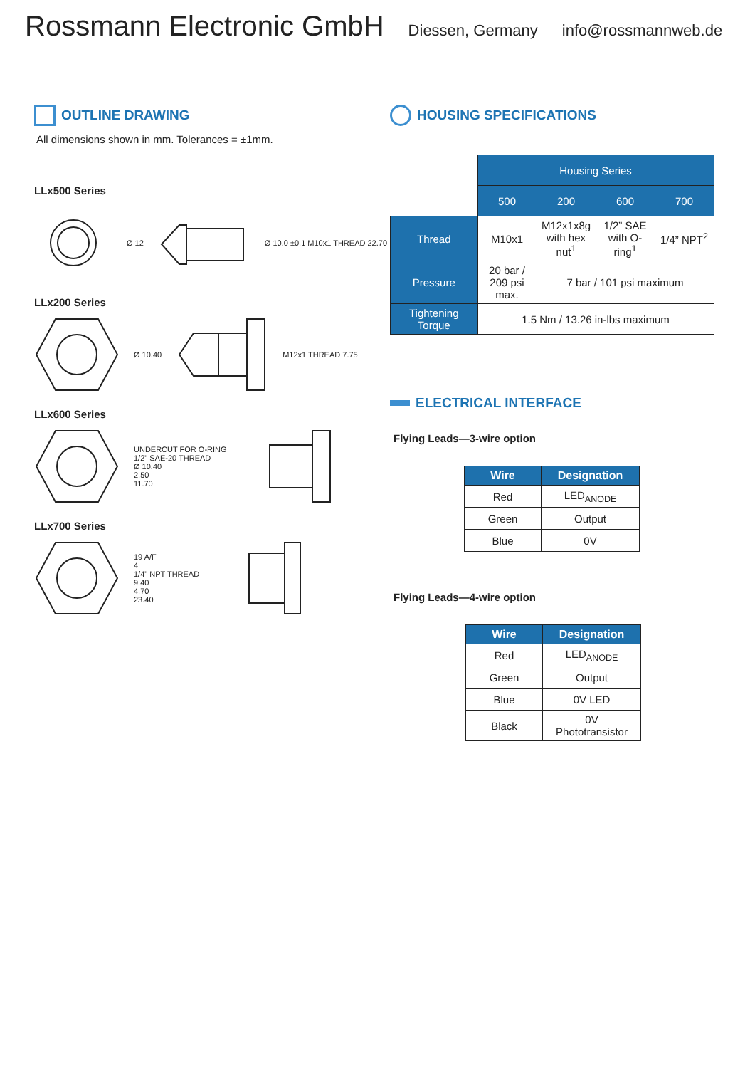Rossmann Electronic GmbH
Diessen, Germany info@rossmannweb.de
OUTLINE DRAWING
All dimensions shown in mm. Tolerances = ±1mm.
LLx500 Series
Ø 12 Ø 10.0 ±0.1 M10x1 THREAD 22.70
LLx200 Series
Ø 10.40 M12x1 THREAD 7.75
LLx600 Series
UNDERCUT FOR O-RING
1/2" SAE-20 THREAD
Ø 10.40
2.50
11.70
LLx700 Series
19 A/F
4
1/4" NPT THREAD
9.40
4.70
23.40
HOUSING SPECIFICATIONS
| | Housing Series | | | |
| | 500 | 200 | 600 | 700 |
| Thread | M10x1 | M12x1x8g with hex nut<sup>1</sup> | 1/2” SAE with O-ring<sup>1</sup> | 1/4” NPT<sup>2</sup> |
| Pressure | 20 bar / 209 psi max. | 7 bar / 101 psi maximum | | |
| Tightening Torque | 1.5 Nm / 13.26 in-lbs maximum | | | |
ELECTRICAL INTERFACE
Flying Leads—3-wire option
| Wire | Designation |
| --- | --- |
| Red | LED<sub>ANODE</sub> |
| Green | Output |
| Blue | 0V |
Flying Leads—4-wire option
| Wire | Designation |
| --- | --- |
| Red | LED<sub>ANODE</sub> |
| Green | Output |
| Blue | 0V LED |
| Black | 0V Phototransistor |